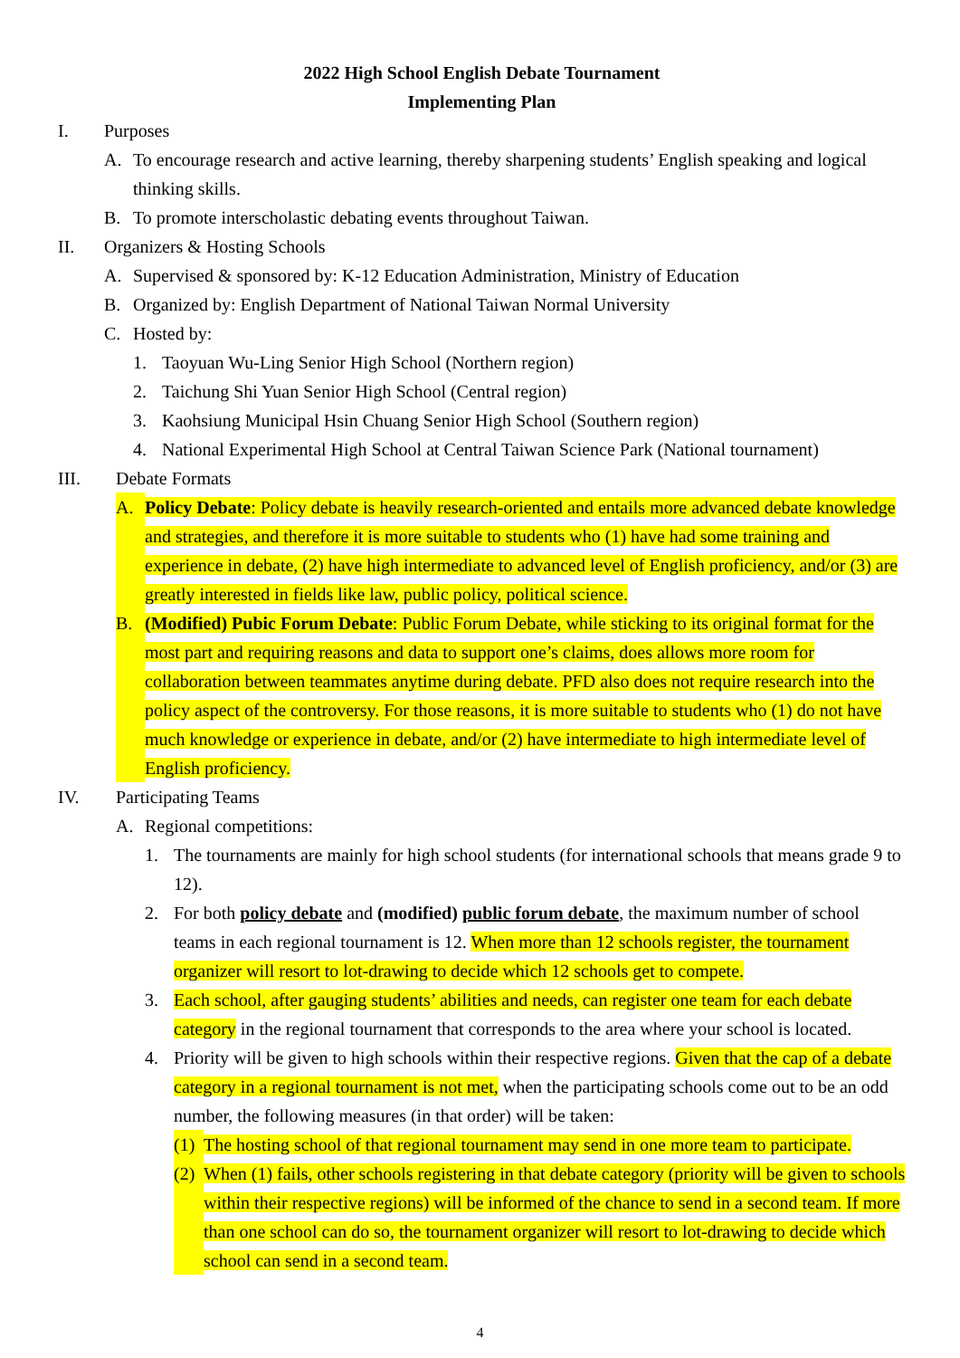2022 High School English Debate Tournament
Implementing Plan
I. Purposes
A. To encourage research and active learning, thereby sharpening students’ English speaking and logical thinking skills.
B. To promote interscholastic debating events throughout Taiwan.
II. Organizers & Hosting Schools
A. Supervised & sponsored by: K-12 Education Administration, Ministry of Education
B. Organized by: English Department of National Taiwan Normal University
C. Hosted by:
1. Taoyuan Wu-Ling Senior High School (Northern region)
2. Taichung Shi Yuan Senior High School (Central region)
3. Kaohsiung Municipal Hsin Chuang Senior High School (Southern region)
4. National Experimental High School at Central Taiwan Science Park (National tournament)
III. Debate Formats
A. Policy Debate: Policy debate is heavily research-oriented and entails more advanced debate knowledge and strategies, and therefore it is more suitable to students who (1) have had some training and experience in debate, (2) have high intermediate to advanced level of English proficiency, and/or (3) are greatly interested in fields like law, public policy, political science.
B. (Modified) Pubic Forum Debate: Public Forum Debate, while sticking to its original format for the most part and requiring reasons and data to support one’s claims, does allows more room for collaboration between teammates anytime during debate. PFD also does not require research into the policy aspect of the controversy. For those reasons, it is more suitable to students who (1) do not have much knowledge or experience in debate, and/or (2) have intermediate to high intermediate level of English proficiency.
IV. Participating Teams
A. Regional competitions:
1. The tournaments are mainly for high school students (for international schools that means grade 9 to 12).
2. For both policy debate and (modified) public forum debate, the maximum number of school teams in each regional tournament is 12. When more than 12 schools register, the tournament organizer will resort to lot-drawing to decide which 12 schools get to compete.
3. Each school, after gauging students’ abilities and needs, can register one team for each debate category in the regional tournament that corresponds to the area where your school is located.
4. Priority will be given to high schools within their respective regions. Given that the cap of a debate category in a regional tournament is not met, when the participating schools come out to be an odd number, the following measures (in that order) will be taken:
(1) The hosting school of that regional tournament may send in one more team to participate.
(2) When (1) fails, other schools registering in that debate category (priority will be given to schools within their respective regions) will be informed of the chance to send in a second team. If more than one school can do so, the tournament organizer will resort to lot-drawing to decide which school can send in a second team.
4